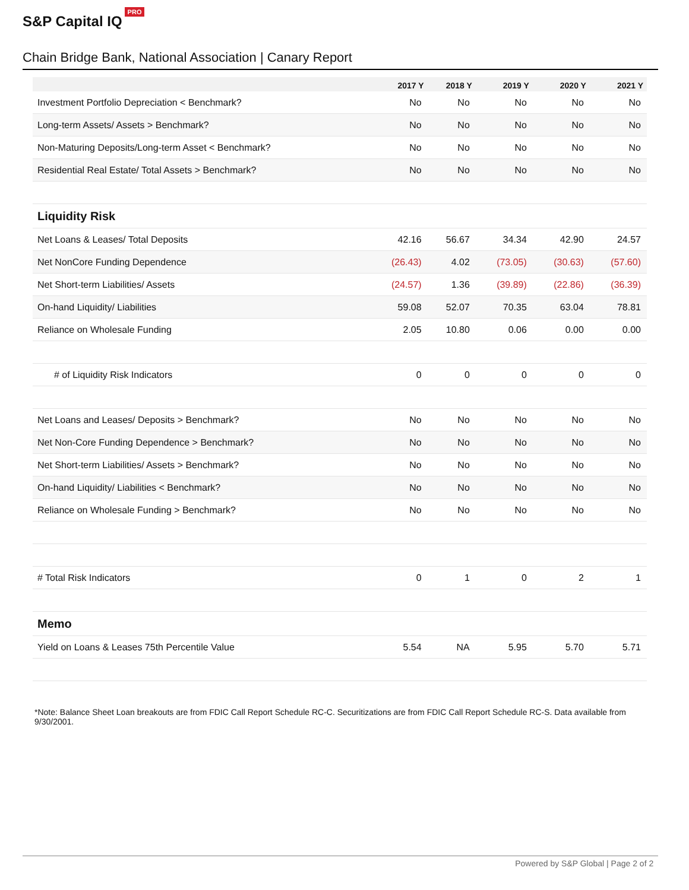S&P Capital IQ PRO
Chain Bridge Bank, National Association | Canary Report
| | 2017 Y | 2018 Y | 2019 Y | 2020 Y | 2021 Y |
| --- | --- | --- | --- | --- | --- |
| Investment Portfolio Depreciation < Benchmark? | No | No | No | No | No |
| Long-term Assets/ Assets > Benchmark? | No | No | No | No | No |
| Non-Maturing Deposits/Long-term Asset < Benchmark? | No | No | No | No | No |
| Residential Real Estate/ Total Assets > Benchmark? | No | No | No | No | No |
| Liquidity Risk | | | | | |
| Net Loans & Leases/ Total Deposits | 42.16 | 56.67 | 34.34 | 42.90 | 24.57 |
| Net NonCore Funding Dependence | (26.43) | 4.02 | (73.05) | (30.63) | (57.60) |
| Net Short-term Liabilities/ Assets | (24.57) | 1.36 | (39.89) | (22.86) | (36.39) |
| On-hand Liquidity/ Liabilities | 59.08 | 52.07 | 70.35 | 63.04 | 78.81 |
| Reliance on Wholesale Funding | 2.05 | 10.80 | 0.06 | 0.00 | 0.00 |
| # of Liquidity Risk Indicators | 0 | 0 | 0 | 0 | 0 |
| Net Loans and Leases/ Deposits > Benchmark? | No | No | No | No | No |
| Net Non-Core Funding Dependence > Benchmark? | No | No | No | No | No |
| Net Short-term Liabilities/ Assets > Benchmark? | No | No | No | No | No |
| On-hand Liquidity/ Liabilities < Benchmark? | No | No | No | No | No |
| Reliance on Wholesale Funding > Benchmark? | No | No | No | No | No |
| # Total Risk Indicators | 0 | 1 | 0 | 2 | 1 |
| Memo | | | | | |
| Yield on Loans & Leases 75th Percentile Value | 5.54 | NA | 5.95 | 5.70 | 5.71 |
*Note: Balance Sheet Loan breakouts are from FDIC Call Report Schedule RC-C. Securitizations are from FDIC Call Report Schedule RC-S. Data available from 9/30/2001.
Powered by S&P Global | Page 2 of 2